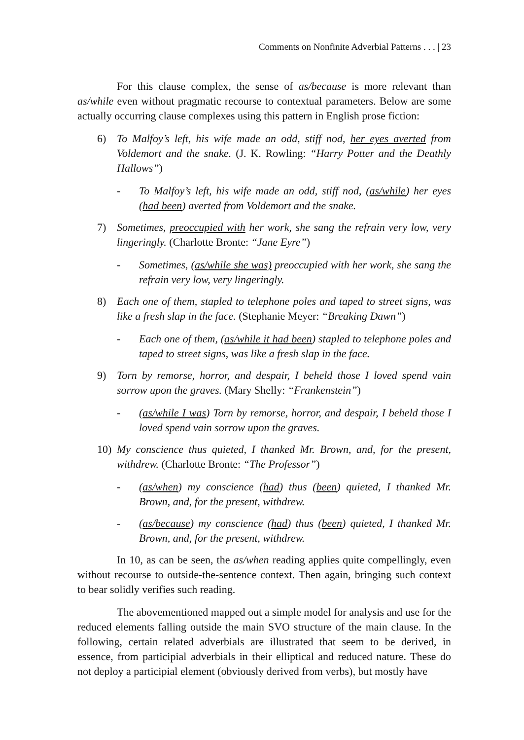Comments on Nonfinite Adverbial Patterns . . . | 23
For this clause complex, the sense of as/because is more relevant than as/while even without pragmatic recourse to contextual parameters. Below are some actually occurring clause complexes using this pattern in English prose fiction:
6) To Malfoy’s left, his wife made an odd, stiff nod, her eyes averted from Voldemort and the snake. (J. K. Rowling: “Harry Potter and the Deathly Hallows”)
- To Malfoy’s left, his wife made an odd, stiff nod, (as/while) her eyes (had been) averted from Voldemort and the snake.
7) Sometimes, preoccupied with her work, she sang the refrain very low, very lingeringly. (Charlotte Bronte: “Jane Eyre”)
- Sometimes, (as/while she was) preoccupied with her work, she sang the refrain very low, very lingeringly.
8) Each one of them, stapled to telephone poles and taped to street signs, was like a fresh slap in the face. (Stephanie Meyer: “Breaking Dawn”)
- Each one of them, (as/while it had been) stapled to telephone poles and taped to street signs, was like a fresh slap in the face.
9) Torn by remorse, horror, and despair, I beheld those I loved spend vain sorrow upon the graves. (Mary Shelly: “Frankenstein”)
- (as/while I was) Torn by remorse, horror, and despair, I beheld those I loved spend vain sorrow upon the graves.
10) My conscience thus quieted, I thanked Mr. Brown, and, for the present, withdrew. (Charlotte Bronte: “The Professor”)
- (as/when) my conscience (had) thus (been) quieted, I thanked Mr. Brown, and, for the present, withdrew.
- (as/because) my conscience (had) thus (been) quieted, I thanked Mr. Brown, and, for the present, withdrew.
In 10, as can be seen, the as/when reading applies quite compellingly, even without recourse to outside-the-sentence context. Then again, bringing such context to bear solidly verifies such reading.
The abovementioned mapped out a simple model for analysis and use for the reduced elements falling outside the main SVO structure of the main clause. In the following, certain related adverbials are illustrated that seem to be derived, in essence, from participial adverbials in their elliptical and reduced nature. These do not deploy a participial element (obviously derived from verbs), but mostly have